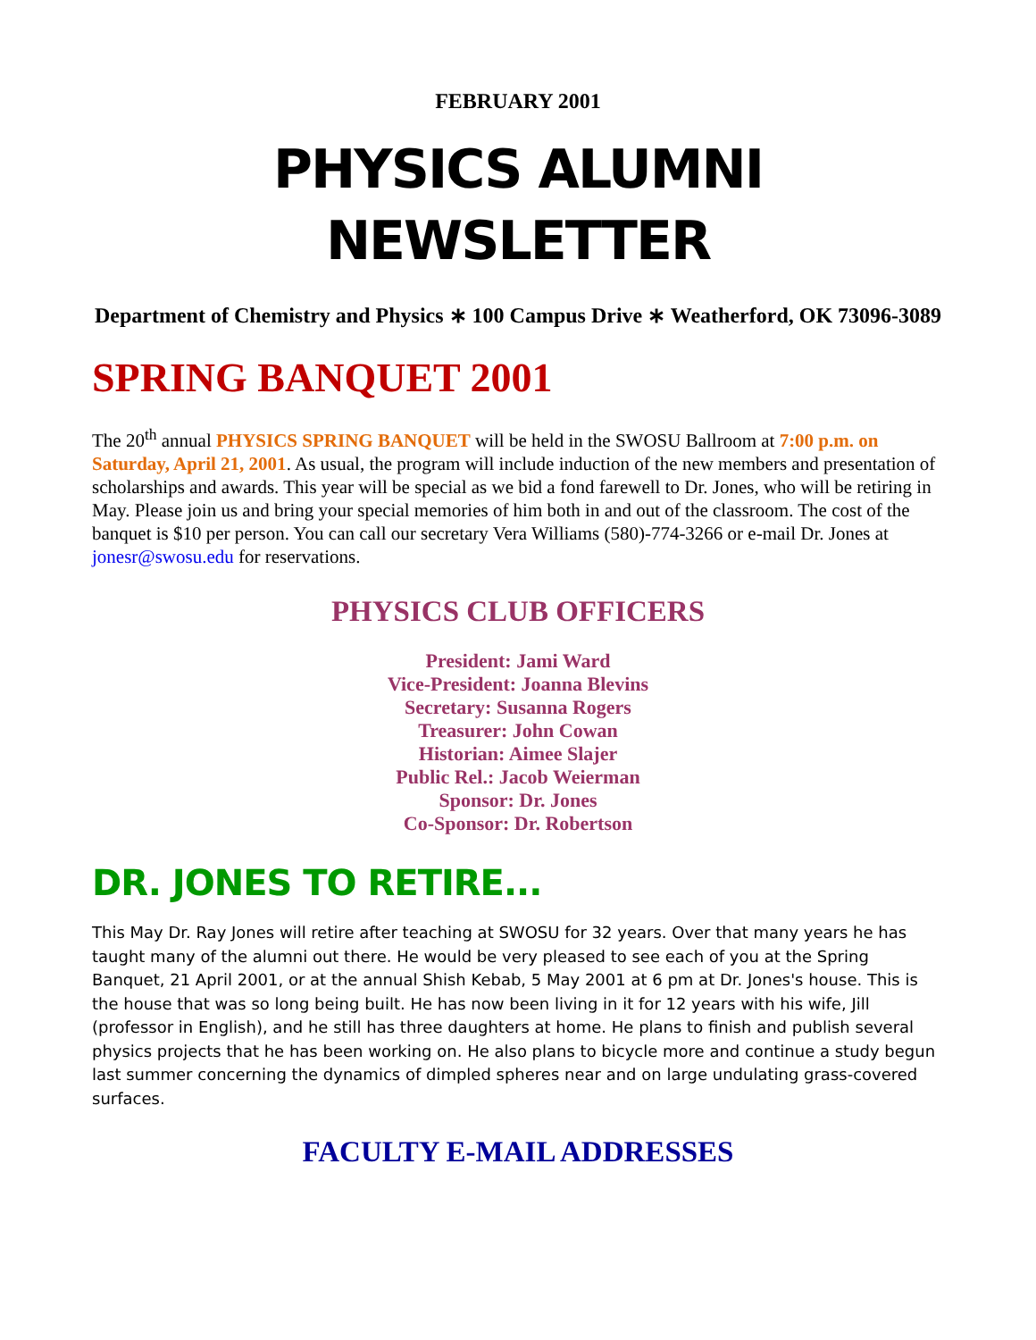FEBRUARY 2001
PHYSICS ALUMNI
NEWSLETTER
Department of Chemistry and Physics ∗ 100 Campus Drive ∗ Weatherford, OK 73096-3089
SPRING BANQUET 2001
The 20<sup>th</sup> annual PHYSICS SPRING BANQUET will be held in the SWOSU Ballroom at 7:00 p.m. on Saturday, April 21, 2001. As usual, the program will include induction of the new members and presentation of scholarships and awards. This year will be special as we bid a fond farewell to Dr. Jones, who will be retiring in May. Please join us and bring your special memories of him both in and out of the classroom. The cost of the banquet is $10 per person. You can call our secretary Vera Williams (580)-774-3266 or e-mail Dr. Jones at jonesr@swosu.edu for reservations.
PHYSICS CLUB OFFICERS
President: Jami Ward
Vice-President: Joanna Blevins
Secretary: Susanna Rogers
Treasurer: John Cowan
Historian: Aimee Slajer
Public Rel.: Jacob Weierman
Sponsor: Dr. Jones
Co-Sponsor: Dr. Robertson
DR. JONES TO RETIRE...
This May Dr. Ray Jones will retire after teaching at SWOSU for 32 years. Over that many years he has taught many of the alumni out there. He would be very pleased to see each of you at the Spring Banquet, 21 April 2001, or at the annual Shish Kebab, 5 May 2001 at 6 pm at Dr. Jones's house. This is the house that was so long being built. He has now been living in it for 12 years with his wife, Jill (professor in English), and he still has three daughters at home. He plans to finish and publish several physics projects that he has been working on. He also plans to bicycle more and continue a study begun last summer concerning the dynamics of dimpled spheres near and on large undulating grass-covered surfaces.
FACULTY E-MAIL ADDRESSES